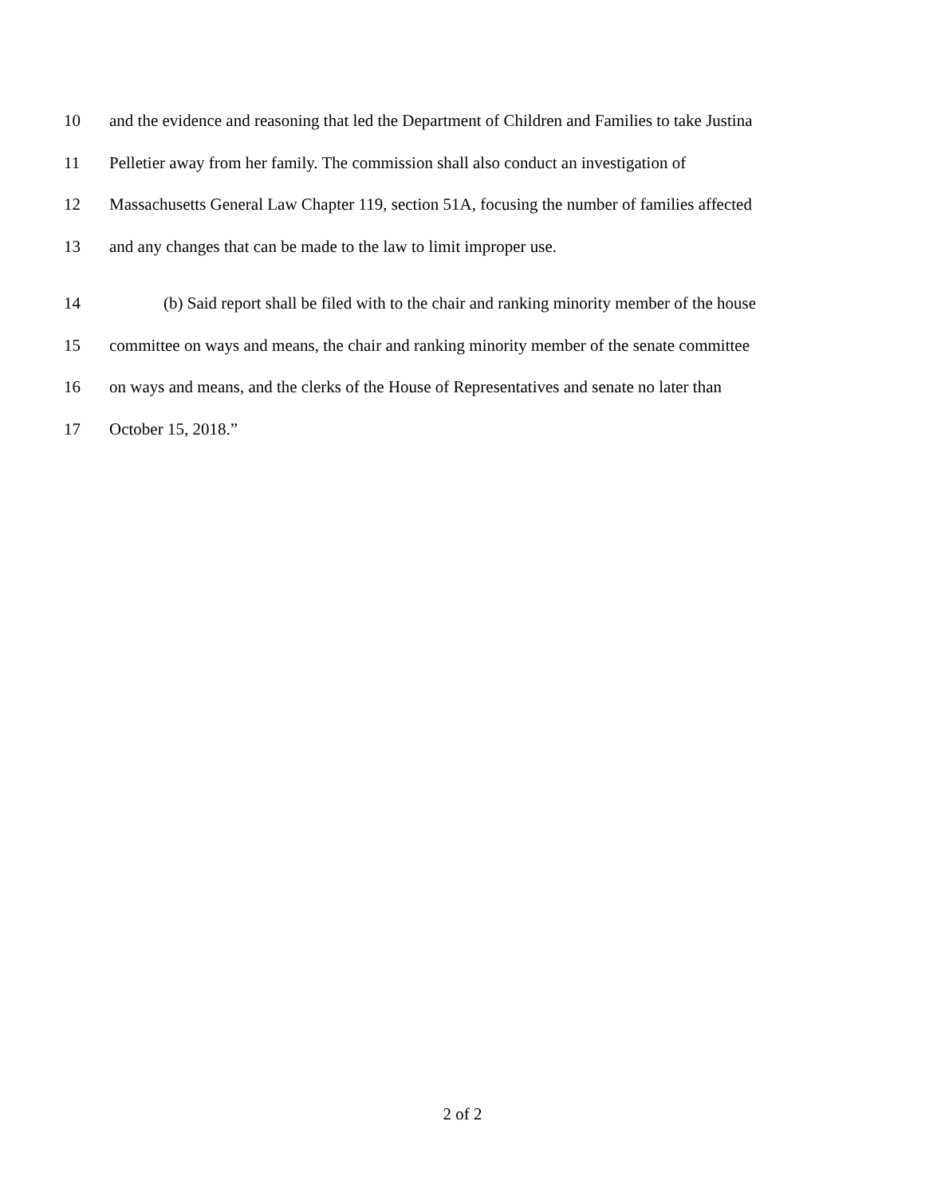10 and the evidence and reasoning that led the Department of Children and Families to take Justina
11 Pelletier away from her family. The commission shall also conduct an investigation of
12 Massachusetts General Law Chapter 119, section 51A, focusing the number of families affected
13 and any changes that can be made to the law to limit improper use.
14 (b) Said report shall be filed with to the chair and ranking minority member of the house
15 committee on ways and means, the chair and ranking minority member of the senate committee
16 on ways and means, and the clerks of the House of Representatives and senate no later than
17 October 15, 2018.”
2 of 2